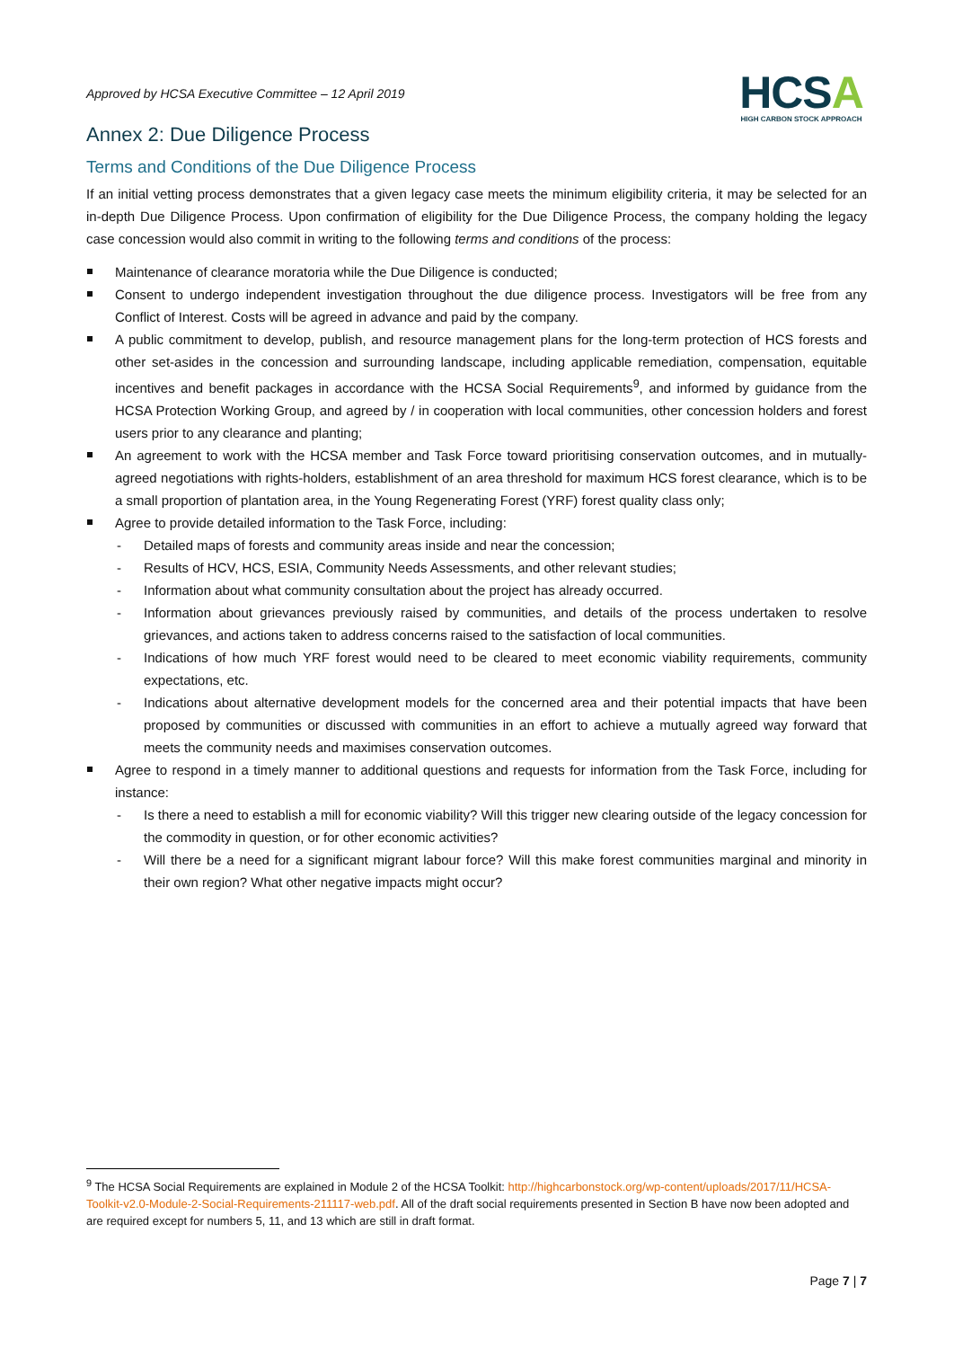Approved by HCSA Executive Committee – 12 April 2019
HCSA
HIGH CARBON STOCK APPROACH
Annex 2: Due Diligence Process
Terms and Conditions of the Due Diligence Process
If an initial vetting process demonstrates that a given legacy case meets the minimum eligibility criteria, it may be selected for an in-depth Due Diligence Process. Upon confirmation of eligibility for the Due Diligence Process, the company holding the legacy case concession would also commit in writing to the following terms and conditions of the process:
Maintenance of clearance moratoria while the Due Diligence is conducted;
Consent to undergo independent investigation throughout the due diligence process. Investigators will be free from any Conflict of Interest. Costs will be agreed in advance and paid by the company.
A public commitment to develop, publish, and resource management plans for the long-term protection of HCS forests and other set-asides in the concession and surrounding landscape, including applicable remediation, compensation, equitable incentives and benefit packages in accordance with the HCSA Social Requirements<sup>9</sup>, and informed by guidance from the HCSA Protection Working Group, and agreed by / in cooperation with local communities, other concession holders and forest users prior to any clearance and planting;
An agreement to work with the HCSA member and Task Force toward prioritising conservation outcomes, and in mutually-agreed negotiations with rights-holders, establishment of an area threshold for maximum HCS forest clearance, which is to be a small proportion of plantation area, in the Young Regenerating Forest (YRF) forest quality class only;
Agree to provide detailed information to the Task Force, including:
Detailed maps of forests and community areas inside and near the concession;
Results of HCV, HCS, ESIA, Community Needs Assessments, and other relevant studies;
Information about what community consultation about the project has already occurred.
Information about grievances previously raised by communities, and details of the process undertaken to resolve grievances, and actions taken to address concerns raised to the satisfaction of local communities.
Indications of how much YRF forest would need to be cleared to meet economic viability requirements, community expectations, etc.
Indications about alternative development models for the concerned area and their potential impacts that have been proposed by communities or discussed with communities in an effort to achieve a mutually agreed way forward that meets the community needs and maximises conservation outcomes.
Agree to respond in a timely manner to additional questions and requests for information from the Task Force, including for instance:
Is there a need to establish a mill for economic viability? Will this trigger new clearing outside of the legacy concession for the commodity in question, or for other economic activities?
Will there be a need for a significant migrant labour force? Will this make forest communities marginal and minority in their own region? What other negative impacts might occur?
<sup>9</sup> The HCSA Social Requirements are explained in Module 2 of the HCSA Toolkit: http://highcarbonstock.org/wp-content/uploads/2017/11/HCSA-Toolkit-v2.0-Module-2-Social-Requirements-211117-web.pdf. All of the draft social requirements presented in Section B have now been adopted and are required except for numbers 5, 11, and 13 which are still in draft format.
Page 7 | 7